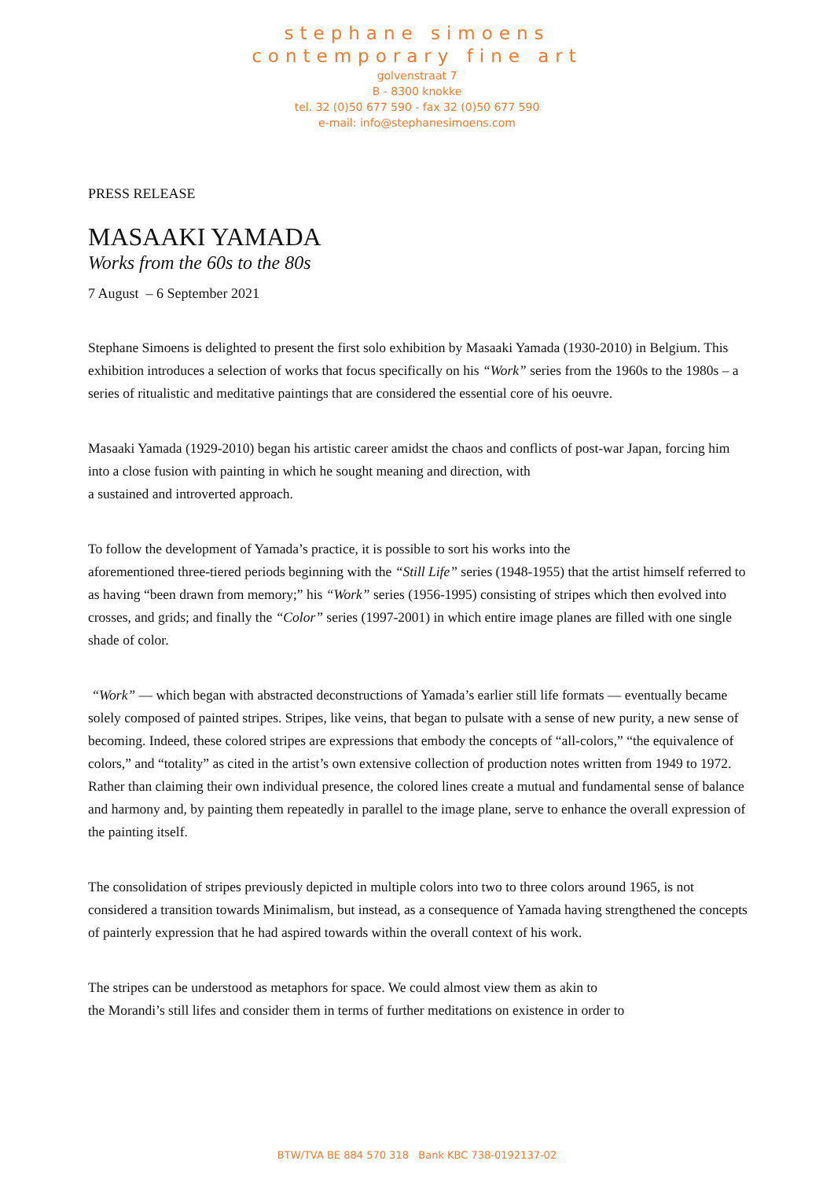stephane simoens
contemporary fine art
golvenstraat 7
B - 8300 knokke
tel. 32 (0)50 677 590 - fax 32 (0)50 677 590
e-mail: info@stephanesimoens.com
PRESS RELEASE
MASAAKI YAMADA
Works from the 60s to the 80s
7 August – 6 September 2021
Stephane Simoens is delighted to present the first solo exhibition by Masaaki Yamada (1930-2010) in Belgium. This exhibition introduces a selection of works that focus specifically on his “Work” series from the 1960s to the 1980s – a series of ritualistic and meditative paintings that are considered the essential core of his oeuvre.
Masaaki Yamada (1929-2010) began his artistic career amidst the chaos and conflicts of post-war Japan, forcing him into a close fusion with painting in which he sought meaning and direction, with
a sustained and introverted approach.
To follow the development of Yamada’s practice, it is possible to sort his works into the
aforementioned three-tiered periods beginning with the “Still Life” series (1948-1955) that the artist himself referred to as having “been drawn from memory;” his “Work” series (1956-1995) consisting of stripes which then evolved into crosses, and grids; and finally the “Color” series (1997-2001) in which entire image planes are filled with one single shade of color.
“Work” — which began with abstracted deconstructions of Yamada’s earlier still life formats — eventually became solely composed of painted stripes. Stripes, like veins, that began to pulsate with a sense of new purity, a new sense of becoming. Indeed, these colored stripes are expressions that embody the concepts of “all-colors,” “the equivalence of colors,” and “totality” as cited in the artist’s own extensive collection of production notes written from 1949 to 1972. Rather than claiming their own individual presence, the colored lines create a mutual and fundamental sense of balance and harmony and, by painting them repeatedly in parallel to the image plane, serve to enhance the overall expression of the painting itself.
The consolidation of stripes previously depicted in multiple colors into two to three colors around 1965, is not considered a transition towards Minimalism, but instead, as a consequence of Yamada having strengthened the concepts of painterly expression that he had aspired towards within the overall context of his work.
The stripes can be understood as metaphors for space. We could almost view them as akin to
the Morandi’s still lifes and consider them in terms of further meditations on existence in order to
BTW/TVA BE 884 570 318 Bank KBC 738-0192137-02